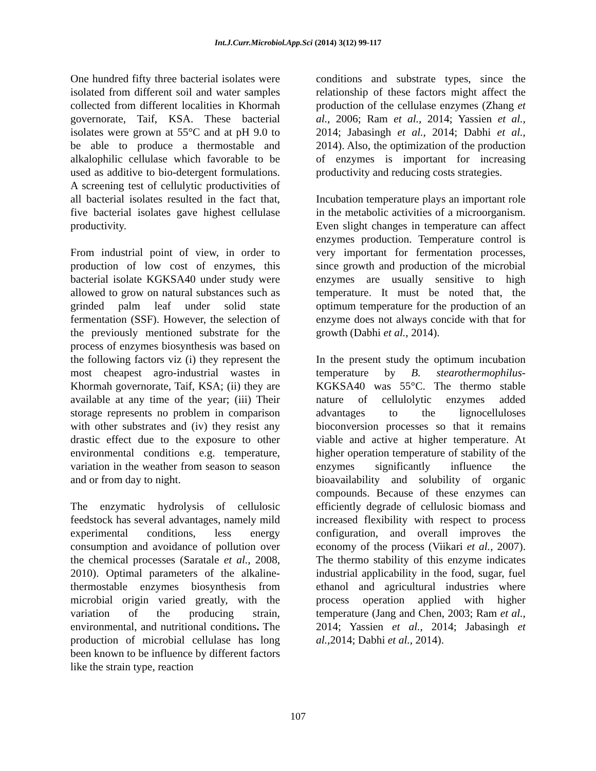Int.J.Curr.Microbiol.App.Sci (2014) 3(12) 99-117
One hundred fifty three bacterial isolates were isolated from different soil and water samples collected from different localities in Khormah governorate, Taif, KSA. These bacterial isolates were grown at 55°C and at pH 9.0 to be able to produce a thermostable and alkalophilic cellulase which favorable to be used as additive to bio-detergent formulations. A screening test of cellulytic productivities of all bacterial isolates resulted in the fact that, five bacterial isolates gave highest cellulase productivity.
From industrial point of view, in order to production of low cost of enzymes, this bacterial isolate KGKSA40 under study were allowed to grow on natural substances such as grinded palm leaf under solid state fermentation (SSF). However, the selection of the previously mentioned substrate for the process of enzymes biosynthesis was based on the following factors viz (i) they represent the most cheapest agro-industrial wastes in Khormah governorate, Taif, KSA; (ii) they are available at any time of the year; (iii) Their storage represents no problem in comparison with other substrates and (iv) they resist any drastic effect due to the exposure to other environmental conditions e.g. temperature, variation in the weather from season to season and or from day to night.
The enzymatic hydrolysis of cellulosic feedstock has several advantages, namely mild experimental conditions, less energy consumption and avoidance of pollution over the chemical processes (Saratale et al., 2008, 2010). Optimal parameters of the alkaline-thermostable enzymes biosynthesis from microbial origin varied greatly, with the variation of the producing strain, environmental, and nutritional conditions. The production of microbial cellulase has long been known to be influence by different factors like the strain type, reaction
conditions and substrate types, since the relationship of these factors might affect the production of the cellulase enzymes (Zhang et al., 2006; Ram et al., 2014; Yassien et al., 2014; Jabasingh et al., 2014; Dabhi et al., 2014). Also, the optimization of the production of enzymes is important for increasing productivity and reducing costs strategies.
Incubation temperature plays an important role in the metabolic activities of a microorganism. Even slight changes in temperature can affect enzymes production. Temperature control is very important for fermentation processes, since growth and production of the microbial enzymes are usually sensitive to high temperature. It must be noted that, the optimum temperature for the production of an enzyme does not always concide with that for growth (Dabhi et al., 2014).
In the present study the optimum incubation temperature by B. stearothermophilus-KGKSA40 was 55°C. The thermo stable nature of cellulolytic enzymes added advantages to the lignocelluloses bioconversion processes so that it remains viable and active at higher temperature. At higher operation temperature of stability of the enzymes significantly influence the bioavailability and solubility of organic compounds. Because of these enzymes can efficiently degrade of cellulosic biomass and increased flexibility with respect to process configuration, and overall improves the economy of the process (Viikari et al., 2007). The thermo stability of this enzyme indicates industrial applicability in the food, sugar, fuel ethanol and agricultural industries where process operation applied with higher temperature (Jang and Chen, 2003; Ram et al., 2014; Yassien et al., 2014; Jabasingh et al., 2014; Dabhi et al., 2014).
107